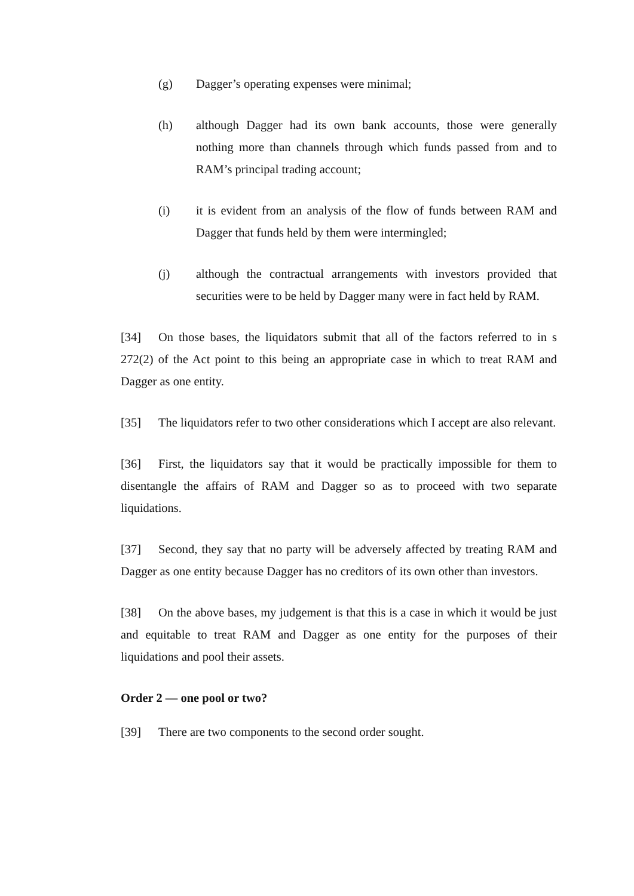(g) Dagger’s operating expenses were minimal;
(h) although Dagger had its own bank accounts, those were generally nothing more than channels through which funds passed from and to RAM’s principal trading account;
(i) it is evident from an analysis of the flow of funds between RAM and Dagger that funds held by them were intermingled;
(j) although the contractual arrangements with investors provided that securities were to be held by Dagger many were in fact held by RAM.
[34] On those bases, the liquidators submit that all of the factors referred to in s 272(2) of the Act point to this being an appropriate case in which to treat RAM and Dagger as one entity.
[35] The liquidators refer to two other considerations which I accept are also relevant.
[36] First, the liquidators say that it would be practically impossible for them to disentangle the affairs of RAM and Dagger so as to proceed with two separate liquidations.
[37] Second, they say that no party will be adversely affected by treating RAM and Dagger as one entity because Dagger has no creditors of its own other than investors.
[38] On the above bases, my judgement is that this is a case in which it would be just and equitable to treat RAM and Dagger as one entity for the purposes of their liquidations and pool their assets.
Order 2 — one pool or two?
[39] There are two components to the second order sought.